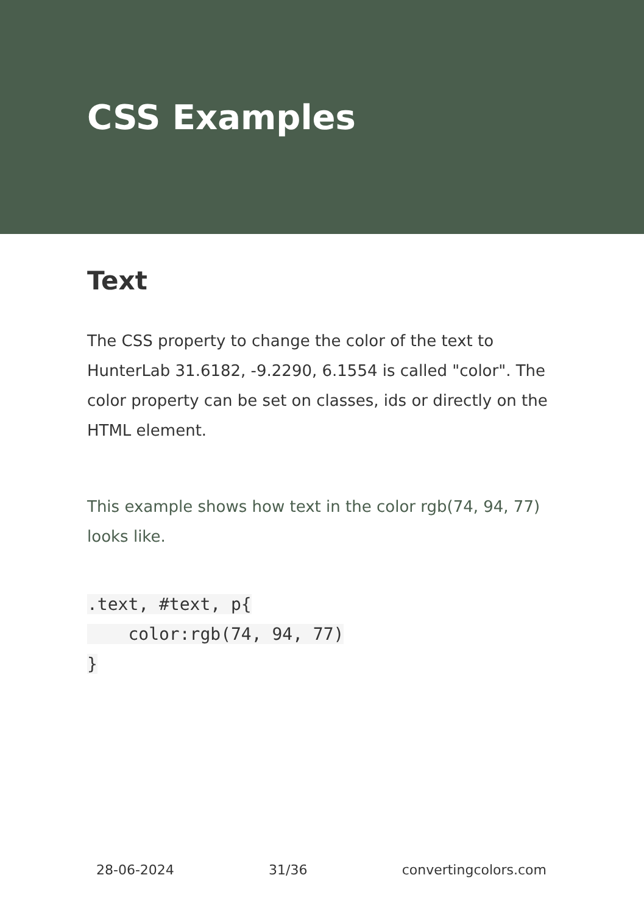CSS Examples
Text
The CSS property to change the color of the text to HunterLab 31.6182, -9.2290, 6.1554 is called "color". The color property can be set on classes, ids or directly on the HTML element.
This example shows how text in the color rgb(74, 94, 77) looks like.
.text, #text, p{
    color:rgb(74, 94, 77)
}
28-06-2024 31/36 convertingcolors.com